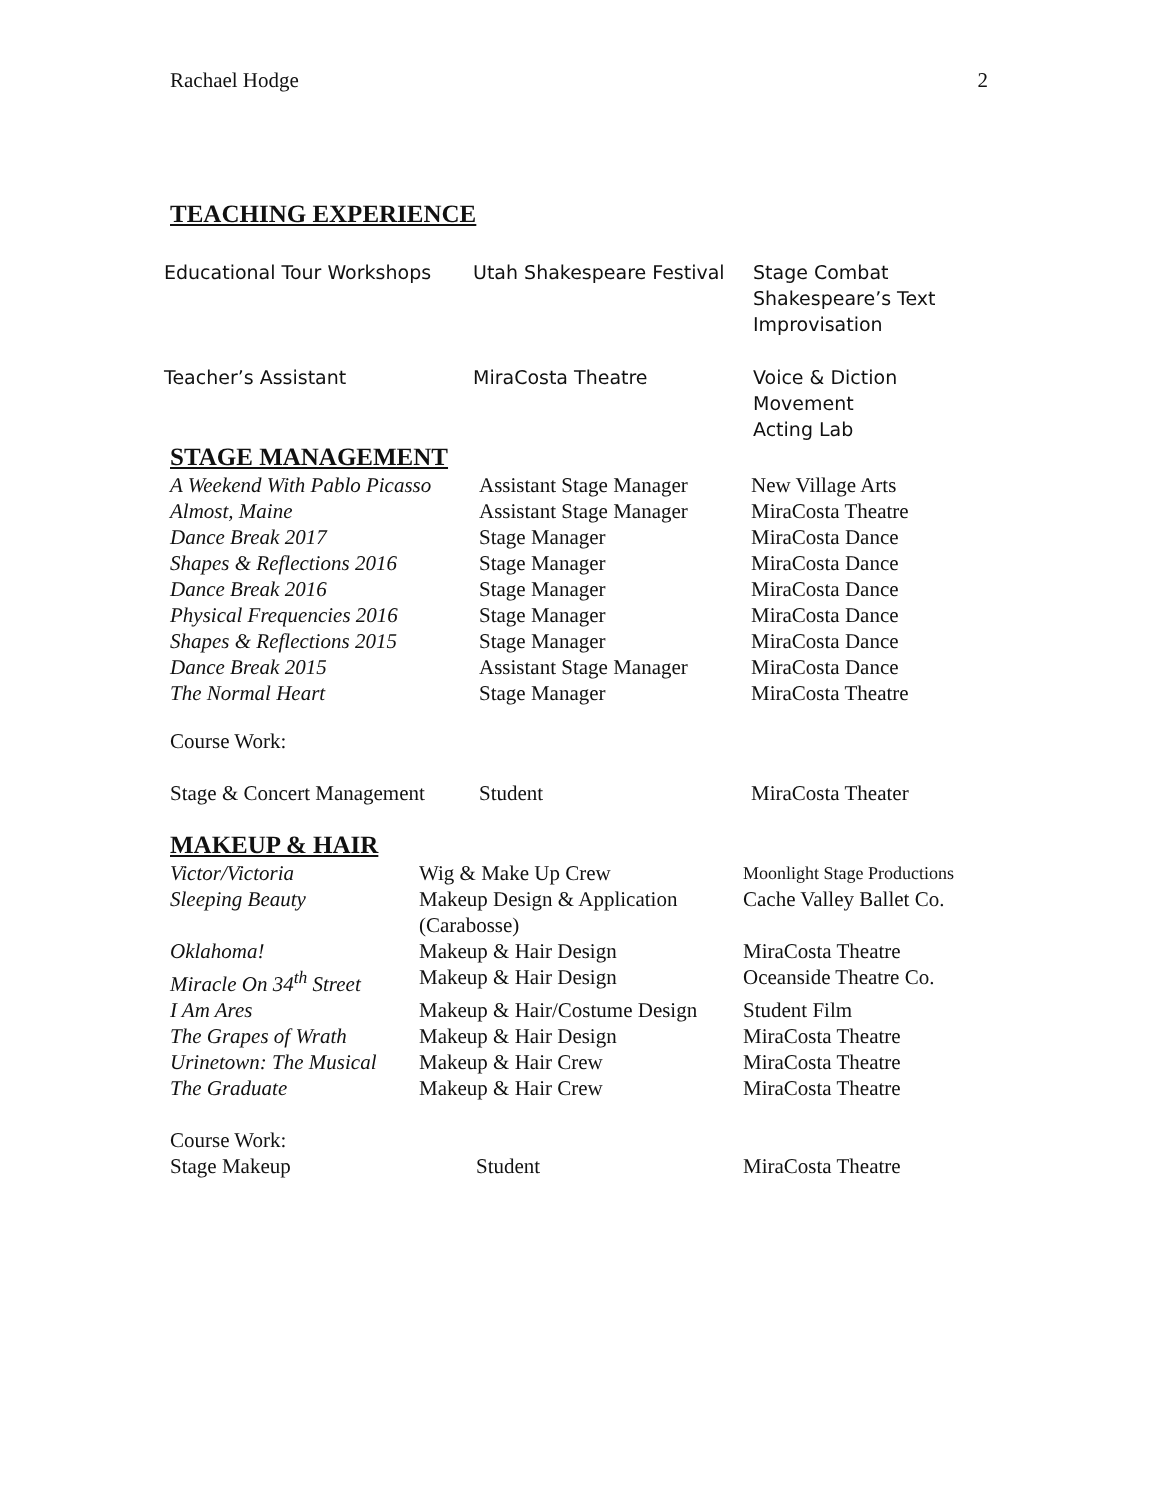Rachael Hodge 2
TEACHING EXPERIENCE
| Educational Tour Workshops | Utah Shakespeare Festival | Stage Combat Shakespeare’s Text Improvisation |
| Teacher’s Assistant | MiraCosta Theatre | Voice & Diction Movement Acting Lab |
STAGE MANAGEMENT
| A Weekend With Pablo Picasso | Assistant Stage Manager | New Village Arts |
| Almost, Maine | Assistant Stage Manager | MiraCosta Theatre |
| Dance Break 2017 | Stage Manager | MiraCosta Dance |
| Shapes & Reflections 2016 | Stage Manager | MiraCosta Dance |
| Dance Break 2016 | Stage Manager | MiraCosta Dance |
| Physical Frequencies 2016 | Stage Manager | MiraCosta Dance |
| Shapes & Reflections 2015 | Stage Manager | MiraCosta Dance |
| Dance Break 2015 | Assistant Stage Manager | MiraCosta Dance |
| The Normal Heart | Stage Manager | MiraCosta Theatre |
| Course Work: | | |
| Stage & Concert Management | Student | MiraCosta Theater |
MAKEUP & HAIR
| Victor/Victoria | Wig & Make Up Crew | Moonlight Stage Productions |
| Sleeping Beauty | Makeup Design & Application (Carabosse) | Cache Valley Ballet Co. |
| Oklahoma! | Makeup & Hair Design | MiraCosta Theatre |
| Miracle On 34<sup>th</sup> Street | Makeup & Hair Design | Oceanside Theatre Co. |
| I Am Ares | Makeup & Hair/Costume Design | Student Film |
| The Grapes of Wrath | Makeup & Hair Design | MiraCosta Theatre |
| Urinetown: The Musical | Makeup & Hair Crew | MiraCosta Theatre |
| The Graduate | Makeup & Hair Crew | MiraCosta Theatre |
| Course Work: | | |
| Stage Makeup | Student | MiraCosta Theatre |